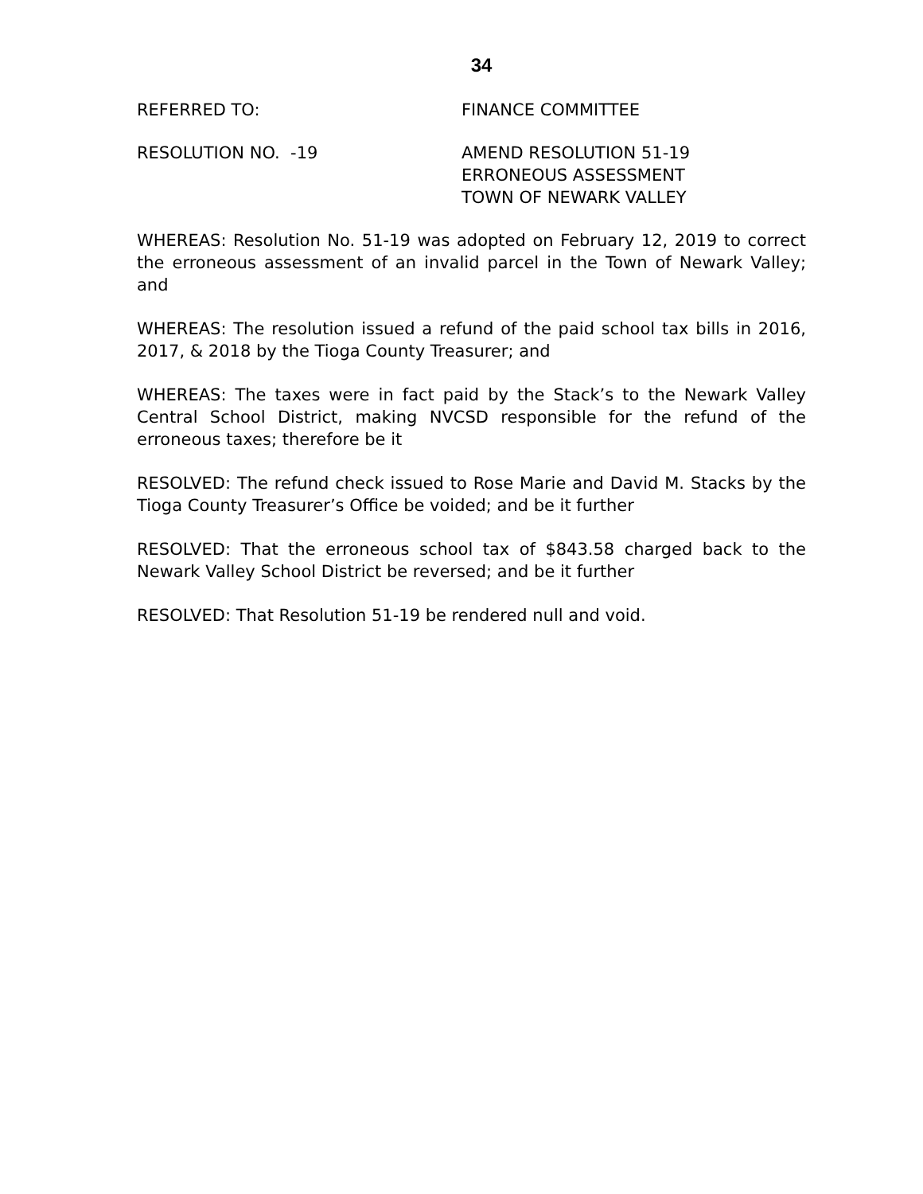34
REFERRED TO: FINANCE COMMITTEE
RESOLUTION NO. -19 AMEND RESOLUTION 51-19
ERRONEOUS ASSESSMENT
TOWN OF NEWARK VALLEY
WHEREAS: Resolution No. 51-19 was adopted on February 12, 2019 to correct the erroneous assessment of an invalid parcel in the Town of Newark Valley; and
WHEREAS: The resolution issued a refund of the paid school tax bills in 2016, 2017, & 2018 by the Tioga County Treasurer; and
WHEREAS: The taxes were in fact paid by the Stack’s to the Newark Valley Central School District, making NVCSD responsible for the refund of the erroneous taxes; therefore be it
RESOLVED: The refund check issued to Rose Marie and David M. Stacks by the Tioga County Treasurer’s Office be voided; and be it further
RESOLVED: That the erroneous school tax of $843.58 charged back to the Newark Valley School District be reversed; and be it further
RESOLVED: That Resolution 51-19 be rendered null and void.